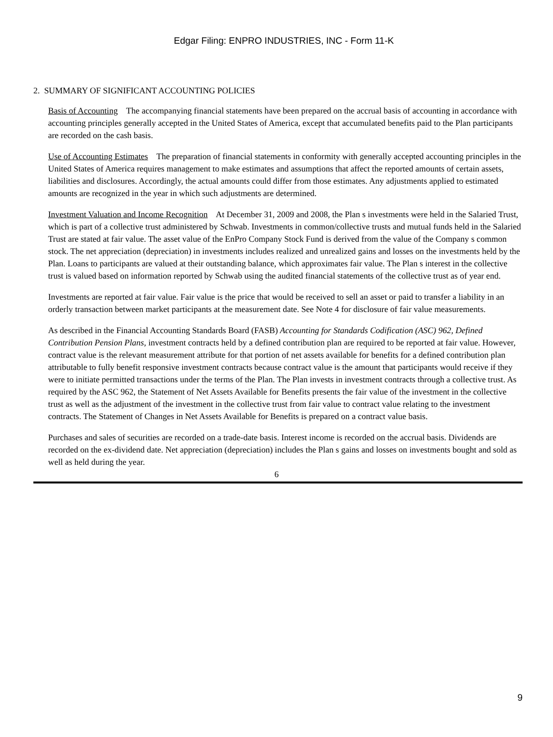Edgar Filing: ENPRO INDUSTRIES, INC - Form 11-K
2. SUMMARY OF SIGNIFICANT ACCOUNTING POLICIES
Basis of Accounting The accompanying financial statements have been prepared on the accrual basis of accounting in accordance with accounting principles generally accepted in the United States of America, except that accumulated benefits paid to the Plan participants are recorded on the cash basis.
Use of Accounting Estimates The preparation of financial statements in conformity with generally accepted accounting principles in the United States of America requires management to make estimates and assumptions that affect the reported amounts of certain assets, liabilities and disclosures. Accordingly, the actual amounts could differ from those estimates. Any adjustments applied to estimated amounts are recognized in the year in which such adjustments are determined.
Investment Valuation and Income Recognition At December 31, 2009 and 2008, the Plan s investments were held in the Salaried Trust, which is part of a collective trust administered by Schwab. Investments in common/collective trusts and mutual funds held in the Salaried Trust are stated at fair value. The asset value of the EnPro Company Stock Fund is derived from the value of the Company s common stock. The net appreciation (depreciation) in investments includes realized and unrealized gains and losses on the investments held by the Plan. Loans to participants are valued at their outstanding balance, which approximates fair value. The Plan s interest in the collective trust is valued based on information reported by Schwab using the audited financial statements of the collective trust as of year end.
Investments are reported at fair value. Fair value is the price that would be received to sell an asset or paid to transfer a liability in an orderly transaction between market participants at the measurement date. See Note 4 for disclosure of fair value measurements.
As described in the Financial Accounting Standards Board (FASB) Accounting for Standards Codification (ASC) 962, Defined Contribution Pension Plans, investment contracts held by a defined contribution plan are required to be reported at fair value. However, contract value is the relevant measurement attribute for that portion of net assets available for benefits for a defined contribution plan attributable to fully benefit responsive investment contracts because contract value is the amount that participants would receive if they were to initiate permitted transactions under the terms of the Plan. The Plan invests in investment contracts through a collective trust. As required by the ASC 962, the Statement of Net Assets Available for Benefits presents the fair value of the investment in the collective trust as well as the adjustment of the investment in the collective trust from fair value to contract value relating to the investment contracts. The Statement of Changes in Net Assets Available for Benefits is prepared on a contract value basis.
Purchases and sales of securities are recorded on a trade-date basis. Interest income is recorded on the accrual basis. Dividends are recorded on the ex-dividend date. Net appreciation (depreciation) includes the Plan s gains and losses on investments bought and sold as well as held during the year.
6
9